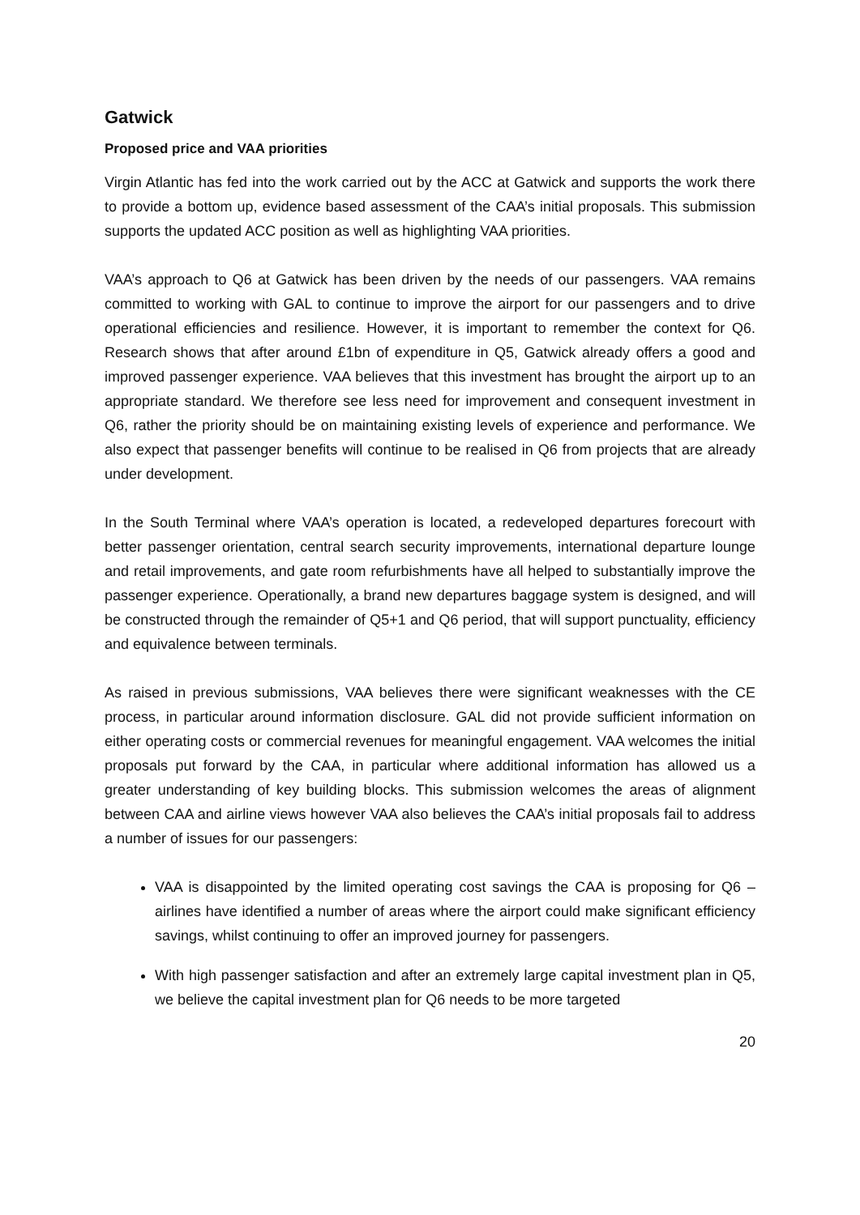Gatwick
Proposed price and VAA priorities
Virgin Atlantic has fed into the work carried out by the ACC at Gatwick and supports the work there to provide a bottom up, evidence based assessment of the CAA’s initial proposals. This submission supports the updated ACC position as well as highlighting VAA priorities.
VAA’s approach to Q6 at Gatwick has been driven by the needs of our passengers. VAA remains committed to working with GAL to continue to improve the airport for our passengers and to drive operational efficiencies and resilience. However, it is important to remember the context for Q6. Research shows that after around £1bn of expenditure in Q5, Gatwick already offers a good and improved passenger experience. VAA believes that this investment has brought the airport up to an appropriate standard. We therefore see less need for improvement and consequent investment in Q6, rather the priority should be on maintaining existing levels of experience and performance. We also expect that passenger benefits will continue to be realised in Q6 from projects that are already under development.
In the South Terminal where VAA’s operation is located, a redeveloped departures forecourt with better passenger orientation, central search security improvements, international departure lounge and retail improvements, and gate room refurbishments have all helped to substantially improve the passenger experience. Operationally, a brand new departures baggage system is designed, and will be constructed through the remainder of Q5+1 and Q6 period, that will support punctuality, efficiency and equivalence between terminals.
As raised in previous submissions, VAA believes there were significant weaknesses with the CE process, in particular around information disclosure. GAL did not provide sufficient information on either operating costs or commercial revenues for meaningful engagement. VAA welcomes the initial proposals put forward by the CAA, in particular where additional information has allowed us a greater understanding of key building blocks. This submission welcomes the areas of alignment between CAA and airline views however VAA also believes the CAA’s initial proposals fail to address a number of issues for our passengers:
VAA is disappointed by the limited operating cost savings the CAA is proposing for Q6 – airlines have identified a number of areas where the airport could make significant efficiency savings, whilst continuing to offer an improved journey for passengers.
With high passenger satisfaction and after an extremely large capital investment plan in Q5, we believe the capital investment plan for Q6 needs to be more targeted
20